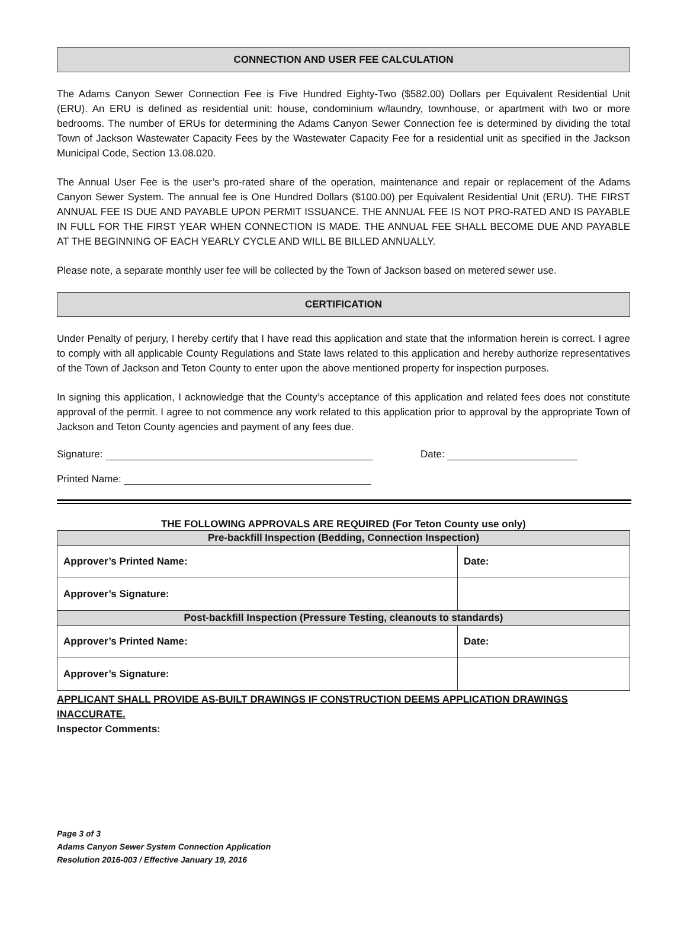CONNECTION AND USER FEE CALCULATION
The Adams Canyon Sewer Connection Fee is Five Hundred Eighty-Two ($582.00) Dollars per Equivalent Residential Unit (ERU). An ERU is defined as residential unit: house, condominium w/laundry, townhouse, or apartment with two or more bedrooms. The number of ERUs for determining the Adams Canyon Sewer Connection fee is determined by dividing the total Town of Jackson Wastewater Capacity Fees by the Wastewater Capacity Fee for a residential unit as specified in the Jackson Municipal Code, Section 13.08.020.
The Annual User Fee is the user’s pro-rated share of the operation, maintenance and repair or replacement of the Adams Canyon Sewer System. The annual fee is One Hundred Dollars ($100.00) per Equivalent Residential Unit (ERU). THE FIRST ANNUAL FEE IS DUE AND PAYABLE UPON PERMIT ISSUANCE. THE ANNUAL FEE IS NOT PRO-RATED AND IS PAYABLE IN FULL FOR THE FIRST YEAR WHEN CONNECTION IS MADE. THE ANNUAL FEE SHALL BECOME DUE AND PAYABLE AT THE BEGINNING OF EACH YEARLY CYCLE AND WILL BE BILLED ANNUALLY.
Please note, a separate monthly user fee will be collected by the Town of Jackson based on metered sewer use.
CERTIFICATION
Under Penalty of perjury, I hereby certify that I have read this application and state that the information herein is correct. I agree to comply with all applicable County Regulations and State laws related to this application and hereby authorize representatives of the Town of Jackson and Teton County to enter upon the above mentioned property for inspection purposes.
In signing this application, I acknowledge that the County’s acceptance of this application and related fees does not constitute approval of the permit. I agree to not commence any work related to this application prior to approval by the appropriate Town of Jackson and Teton County agencies and payment of any fees due.
Signature: Date:
Printed Name:
THE FOLLOWING APPROVALS ARE REQUIRED (For Teton County use only)
| Pre-backfill Inspection (Bedding, Connection Inspection) | |
| Approver’s Printed Name: | Date: |
| Approver’s Signature: | |
| Post-backfill Inspection (Pressure Testing, cleanouts to standards) | |
| Approver’s Printed Name: | Date: |
| Approver’s Signature: | |
APPLICANT SHALL PROVIDE AS-BUILT DRAWINGS IF CONSTRUCTION DEEMS APPLICATION DRAWINGS
INACCURATE.
Inspector Comments:
Page 3 of 3
Adams Canyon Sewer System Connection Application
Resolution 2016-003 / Effective January 19, 2016